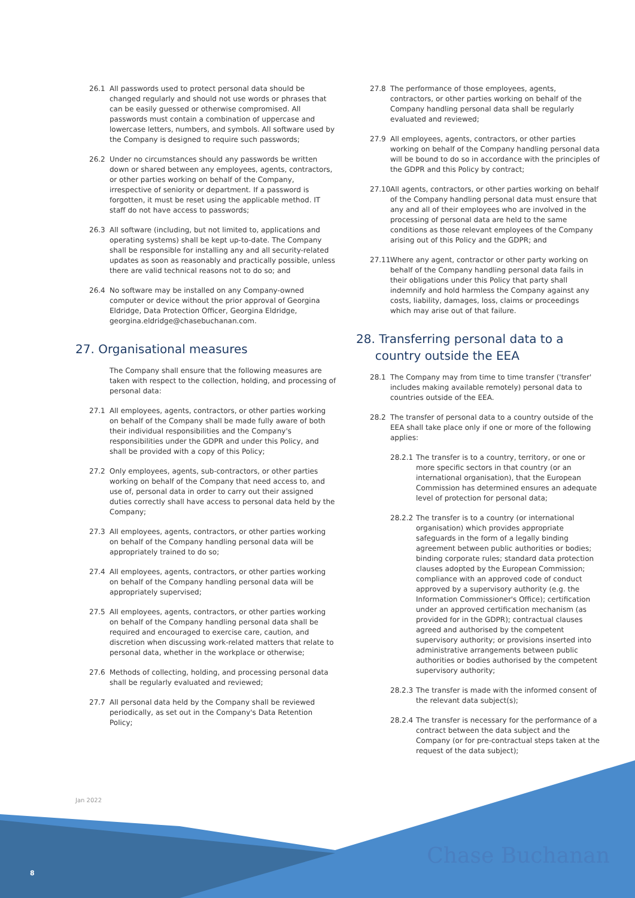26.1 All passwords used to protect personal data should be changed regularly and should not use words or phrases that can be easily guessed or otherwise compromised. All passwords must contain a combination of uppercase and lowercase letters, numbers, and symbols. All software used by the Company is designed to require such passwords;
26.2 Under no circumstances should any passwords be written down or shared between any employees, agents, contractors, or other parties working on behalf of the Company, irrespective of seniority or department. If a password is forgotten, it must be reset using the applicable method. IT staff do not have access to passwords;
26.3 All software (including, but not limited to, applications and operating systems) shall be kept up-to-date. The Company shall be responsible for installing any and all security-related updates as soon as reasonably and practically possible, unless there are valid technical reasons not to do so; and
26.4 No software may be installed on any Company-owned computer or device without the prior approval of Georgina Eldridge, Data Protection Officer, Georgina Eldridge, georgina.eldridge@chasebuchanan.com.
27. Organisational measures
The Company shall ensure that the following measures are taken with respect to the collection, holding, and processing of personal data:
27.1 All employees, agents, contractors, or other parties working on behalf of the Company shall be made fully aware of both their individual responsibilities and the Company's responsibilities under the GDPR and under this Policy, and shall be provided with a copy of this Policy;
27.2 Only employees, agents, sub-contractors, or other parties working on behalf of the Company that need access to, and use of, personal data in order to carry out their assigned duties correctly shall have access to personal data held by the Company;
27.3 All employees, agents, contractors, or other parties working on behalf of the Company handling personal data will be appropriately trained to do so;
27.4 All employees, agents, contractors, or other parties working on behalf of the Company handling personal data will be appropriately supervised;
27.5 All employees, agents, contractors, or other parties working on behalf of the Company handling personal data shall be required and encouraged to exercise care, caution, and discretion when discussing work-related matters that relate to personal data, whether in the workplace or otherwise;
27.6 Methods of collecting, holding, and processing personal data shall be regularly evaluated and reviewed;
27.7 All personal data held by the Company shall be reviewed periodically, as set out in the Company's Data Retention Policy;
27.8 The performance of those employees, agents, contractors, or other parties working on behalf of the Company handling personal data shall be regularly evaluated and reviewed;
27.9 All employees, agents, contractors, or other parties working on behalf of the Company handling personal data will be bound to do so in accordance with the principles of the GDPR and this Policy by contract;
27.10 All agents, contractors, or other parties working on behalf of the Company handling personal data must ensure that any and all of their employees who are involved in the processing of personal data are held to the same conditions as those relevant employees of the Company arising out of this Policy and the GDPR; and
27.11 Where any agent, contractor or other party working on behalf of the Company handling personal data fails in their obligations under this Policy that party shall indemnify and hold harmless the Company against any costs, liability, damages, loss, claims or proceedings which may arise out of that failure.
28. Transferring personal data to a
country outside the EEA
28.1 The Company may from time to time transfer ('transfer' includes making available remotely) personal data to countries outside of the EEA.
28.2 The transfer of personal data to a country outside of the EEA shall take place only if one or more of the following applies:
28.2.1 The transfer is to a country, territory, or one or more specific sectors in that country (or an international organisation), that the European Commission has determined ensures an adequate level of protection for personal data;
28.2.2 The transfer is to a country (or international organisation) which provides appropriate safeguards in the form of a legally binding agreement between public authorities or bodies; binding corporate rules; standard data protection clauses adopted by the European Commission; compliance with an approved code of conduct approved by a supervisory authority (e.g. the Information Commissioner's Office); certification under an approved certification mechanism (as provided for in the GDPR); contractual clauses agreed and authorised by the competent supervisory authority; or provisions inserted into administrative arrangements between public authorities or bodies authorised by the competent supervisory authority;
28.2.3 The transfer is made with the informed consent of the relevant data subject(s);
28.2.4 The transfer is necessary for the performance of a contract between the data subject and the Company (or for pre-contractual steps taken at the request of the data subject);
Jan 2022
8 Chase Buchanan